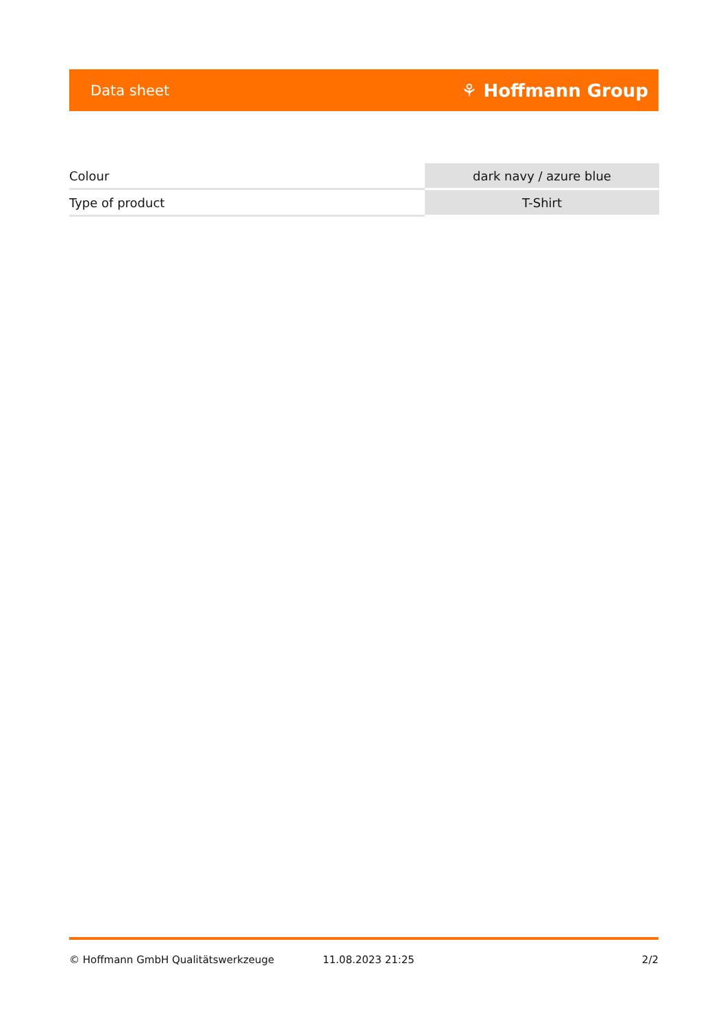Data sheet ⚘ Hoffmann Group
| Colour | dark navy / azure blue |
| Type of product | T-Shirt |
© Hoffmann GmbH Qualitätswerkzeuge 11.08.2023 21:25 2/2